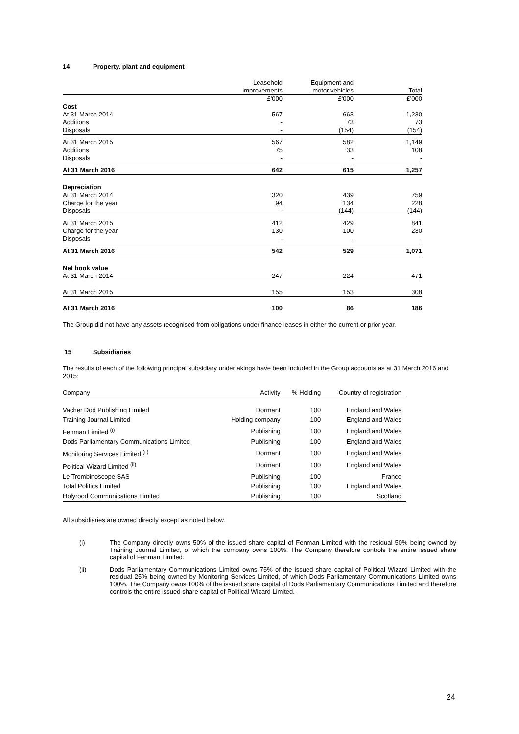14 Property, plant and equipment
| | Leasehold | Equipment and | |
| | improvements | motor vehicles | Total |
| | £'000 | £'000 | £'000 |
| Cost | | | |
| At 31 March 2014 | 567 | 663 | 1,230 |
| Additions | - | 73 | 73 |
| Disposals | - | (154) | (154) |
| At 31 March 2015 | 567 | 582 | 1,149 |
| Additions | 75 | 33 | 108 |
| Disposals | - | - | - |
| At 31 March 2016 | 642 | 615 | 1,257 |
| Depreciation | | | |
| At 31 March 2014 | 320 | 439 | 759 |
| Charge for the year | 94 | 134 | 228 |
| Disposals | - | (144) | (144) |
| At 31 March 2015 | 412 | 429 | 841 |
| Charge for the year | 130 | 100 | 230 |
| Disposals | - | - | - |
| At 31 March 2016 | 542 | 529 | 1,071 |
| Net book value | | | |
| At 31 March 2014 | 247 | 224 | 471 |
| At 31 March 2015 | 155 | 153 | 308 |
| At 31 March 2016 | 100 | 86 | 186 |
The Group did not have any assets recognised from obligations under finance leases in either the current or prior year.
15 Subsidiaries
The results of each of the following principal subsidiary undertakings have been included in the Group accounts as at 31 March 2016 and 2015:
| Company | Activity | % Holding | Country of registration |
| Vacher Dod Publishing Limited | Dormant | 100 | England and Wales |
| Training Journal Limited | Holding company | 100 | England and Wales |
| Fenman Limited <sup>(i)</sup> | Publishing | 100 | England and Wales |
| Dods Parliamentary Communications Limited | Publishing | 100 | England and Wales |
| Monitoring Services Limited <sup>(ii)</sup> | Dormant | 100 | England and Wales |
| Political Wizard Limited <sup>(ii)</sup> | Dormant | 100 | England and Wales |
| Le Trombinoscope SAS | Publishing | 100 | France |
| Total Politics Limited | Publishing | 100 | England and Wales |
| Holyrood Communications Limited | Publishing | 100 | Scotland |
All subsidiaries are owned directly except as noted below.
(i) The Company directly owns 50% of the issued share capital of Fenman Limited with the residual 50% being owned by Training Journal Limited, of which the company owns 100%. The Company therefore controls the entire issued share capital of Fenman Limited.
(ii) Dods Parliamentary Communications Limited owns 75% of the issued share capital of Political Wizard Limited with the residual 25% being owned by Monitoring Services Limited, of which Dods Parliamentary Communications Limited owns 100%. The Company owns 100% of the issued share capital of Dods Parliamentary Communications Limited and therefore controls the entire issued share capital of Political Wizard Limited.
24